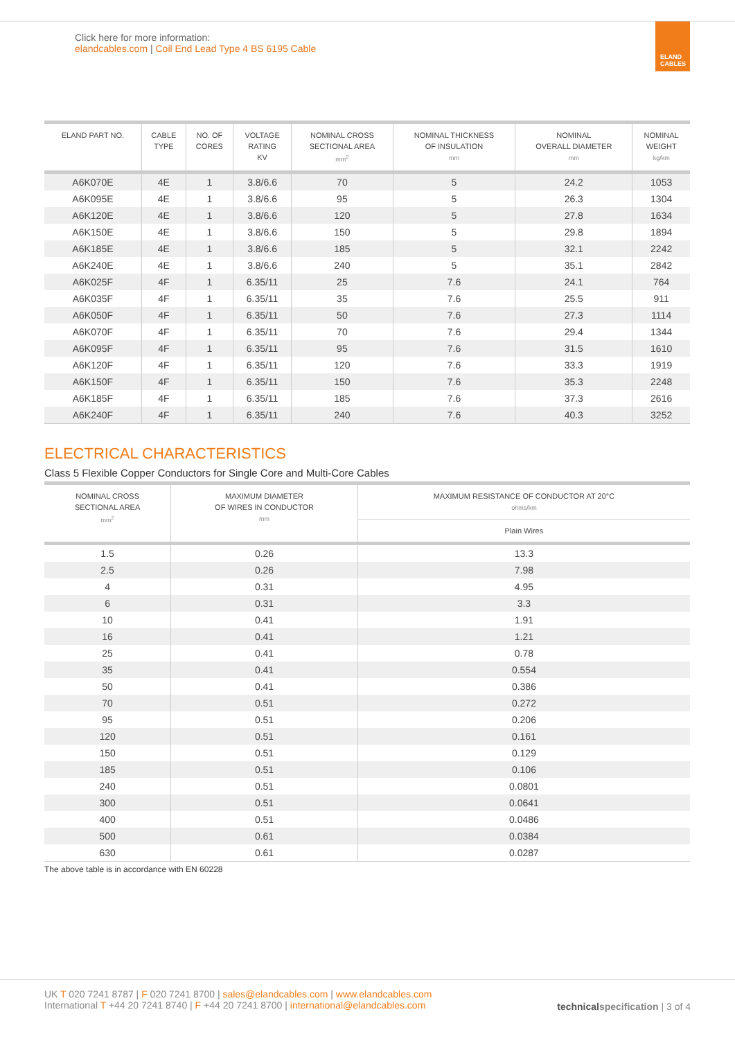Click here for more information:
elandcables.com | Coil End Lead Type 4 BS 6195 Cable
ELAND
CABLES
| ELAND PART NO. | CABLE TYPE | NO. OF CORES | VOLTAGE RATING KV | NOMINAL CROSS SECTIONAL AREA mm<sup>2</sup> | NOMINAL THICKNESS OF INSULATION mm | NOMINAL OVERALL DIAMETER mm | NOMINAL WEIGHT kg/km |
| --- | --- | --- | --- | --- | --- | --- | --- |
| A6K070E | 4E | 1 | 3.8/6.6 | 70 | 5 | 24.2 | 1053 |
| A6K095E | 4E | 1 | 3.8/6.6 | 95 | 5 | 26.3 | 1304 |
| A6K120E | 4E | 1 | 3.8/6.6 | 120 | 5 | 27.8 | 1634 |
| A6K150E | 4E | 1 | 3.8/6.6 | 150 | 5 | 29.8 | 1894 |
| A6K185E | 4E | 1 | 3.8/6.6 | 185 | 5 | 32.1 | 2242 |
| A6K240E | 4E | 1 | 3.8/6.6 | 240 | 5 | 35.1 | 2842 |
| A6K025F | 4F | 1 | 6.35/11 | 25 | 7.6 | 24.1 | 764 |
| A6K035F | 4F | 1 | 6.35/11 | 35 | 7.6 | 25.5 | 911 |
| A6K050F | 4F | 1 | 6.35/11 | 50 | 7.6 | 27.3 | 1114 |
| A6K070F | 4F | 1 | 6.35/11 | 70 | 7.6 | 29.4 | 1344 |
| A6K095F | 4F | 1 | 6.35/11 | 95 | 7.6 | 31.5 | 1610 |
| A6K120F | 4F | 1 | 6.35/11 | 120 | 7.6 | 33.3 | 1919 |
| A6K150F | 4F | 1 | 6.35/11 | 150 | 7.6 | 35.3 | 2248 |
| A6K185F | 4F | 1 | 6.35/11 | 185 | 7.6 | 37.3 | 2616 |
| A6K240F | 4F | 1 | 6.35/11 | 240 | 7.6 | 40.3 | 3252 |
ELECTRICAL CHARACTERISTICS
Class 5 Flexible Copper Conductors for Single Core and Multi-Core Cables
| NOMINAL CROSS SECTIONAL AREA mm<sup>2</sup> | MAXIMUM DIAMETER OF WIRES IN CONDUCTOR mm | MAXIMUM RESISTANCE OF CONDUCTOR AT 20°C ohms/km |
| --- | --- | --- |
| | | Plain Wires |
| 1.5 | 0.26 | 13.3 |
| 2.5 | 0.26 | 7.98 |
| 4 | 0.31 | 4.95 |
| 6 | 0.31 | 3.3 |
| 10 | 0.41 | 1.91 |
| 16 | 0.41 | 1.21 |
| 25 | 0.41 | 0.78 |
| 35 | 0.41 | 0.554 |
| 50 | 0.41 | 0.386 |
| 70 | 0.51 | 0.272 |
| 95 | 0.51 | 0.206 |
| 120 | 0.51 | 0.161 |
| 150 | 0.51 | 0.129 |
| 185 | 0.51 | 0.106 |
| 240 | 0.51 | 0.0801 |
| 300 | 0.51 | 0.0641 |
| 400 | 0.51 | 0.0486 |
| 500 | 0.61 | 0.0384 |
| 630 | 0.61 | 0.0287 |
The above table is in accordance with EN 60228
UK T 020 7241 8787 | F 020 7241 8700 | sales@elandcables.com | www.elandcables.com
International T +44 20 7241 8740 | F +44 20 7241 8700 | international@elandcables.com
technical specification | 3 of 4